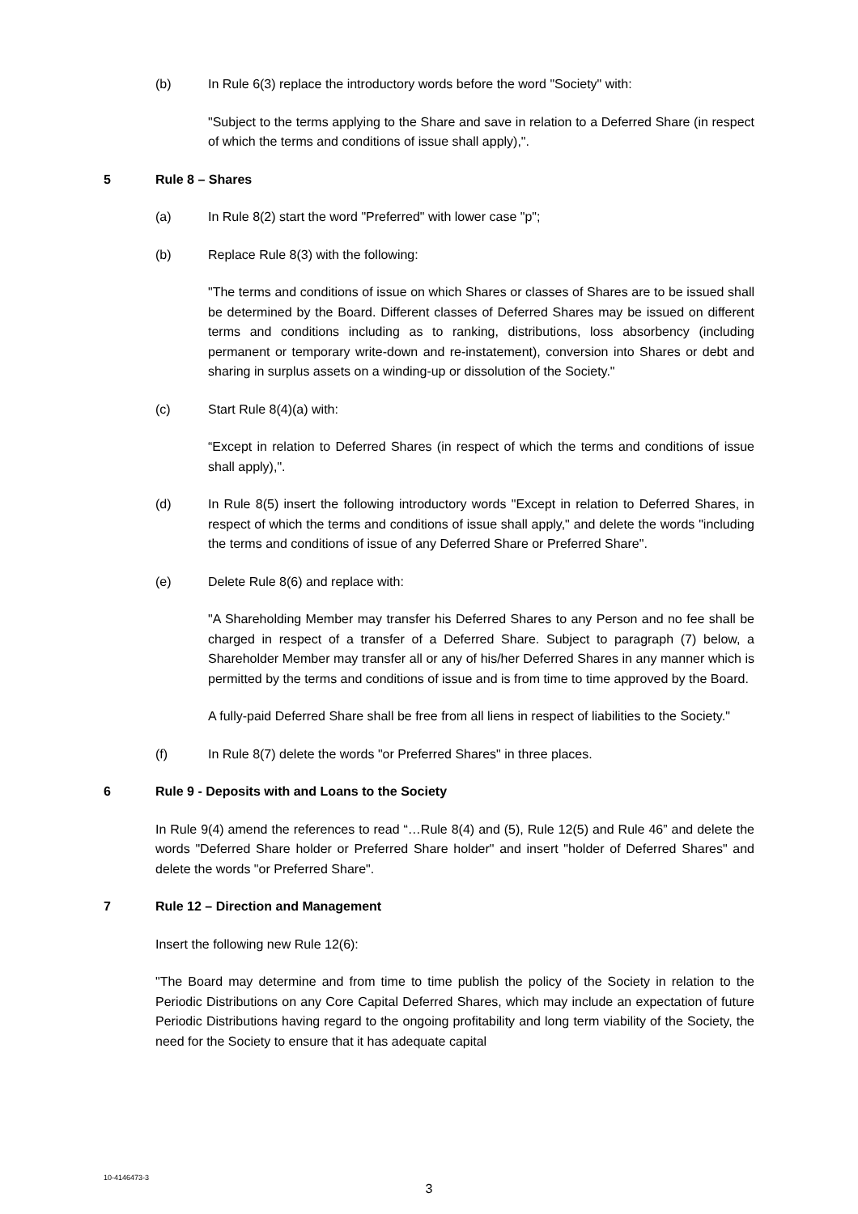(b) In Rule 6(3) replace the introductory words before the word "Society" with:
"Subject to the terms applying to the Share and save in relation to a Deferred Share (in respect of which the terms and conditions of issue shall apply),".
5 Rule 8 – Shares
(a) In Rule 8(2) start the word "Preferred" with lower case "p";
(b) Replace Rule 8(3) with the following:
"The terms and conditions of issue on which Shares or classes of Shares are to be issued shall be determined by the Board. Different classes of Deferred Shares may be issued on different terms and conditions including as to ranking, distributions, loss absorbency (including permanent or temporary write-down and re-instatement), conversion into Shares or debt and sharing in surplus assets on a winding-up or dissolution of the Society."
(c) Start Rule 8(4)(a) with:
“Except in relation to Deferred Shares (in respect of which the terms and conditions of issue shall apply),".
(d) In Rule 8(5) insert the following introductory words "Except in relation to Deferred Shares, in respect of which the terms and conditions of issue shall apply," and delete the words "including the terms and conditions of issue of any Deferred Share or Preferred Share".
(e) Delete Rule 8(6) and replace with:
"A Shareholding Member may transfer his Deferred Shares to any Person and no fee shall be charged in respect of a transfer of a Deferred Share. Subject to paragraph (7) below, a Shareholder Member may transfer all or any of his/her Deferred Shares in any manner which is permitted by the terms and conditions of issue and is from time to time approved by the Board.
A fully-paid Deferred Share shall be free from all liens in respect of liabilities to the Society."
(f) In Rule 8(7) delete the words "or Preferred Shares" in three places.
6 Rule 9 - Deposits with and Loans to the Society
In Rule 9(4) amend the references to read “…Rule 8(4) and (5), Rule 12(5) and Rule 46” and delete the words "Deferred Share holder or Preferred Share holder" and insert "holder of Deferred Shares" and delete the words "or Preferred Share".
7 Rule 12 – Direction and Management
Insert the following new Rule 12(6):
"The Board may determine and from time to time publish the policy of the Society in relation to the Periodic Distributions on any Core Capital Deferred Shares, which may include an expectation of future Periodic Distributions having regard to the ongoing profitability and long term viability of the Society, the need for the Society to ensure that it has adequate capital
10-4146473-3
3